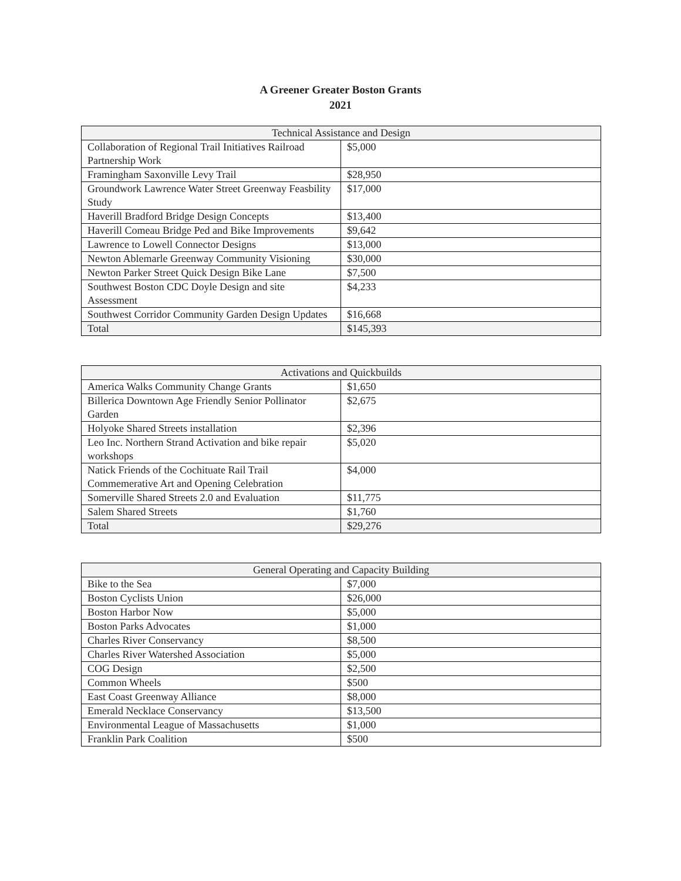A Greener Greater Boston Grants
2021
| Technical Assistance and Design | |
| --- | --- |
| Collaboration of Regional Trail Initiatives Railroad Partnership Work | $5,000 |
| Framingham Saxonville Levy Trail | $28,950 |
| Groundwork Lawrence Water Street Greenway Feasbility Study | $17,000 |
| Haverill Bradford Bridge Design Concepts | $13,400 |
| Haverill Comeau Bridge Ped and Bike Improvements | $9,642 |
| Lawrence to Lowell Connector Designs | $13,000 |
| Newton Ablemarle Greenway Community Visioning | $30,000 |
| Newton Parker Street Quick Design Bike Lane | $7,500 |
| Southwest Boston CDC Doyle Design and site Assessment | $4,233 |
| Southwest Corridor Community Garden Design Updates | $16,668 |
| Total | $145,393 |
| Activations and Quickbuilds | |
| --- | --- |
| America Walks Community Change Grants | $1,650 |
| Billerica Downtown Age Friendly Senior Pollinator Garden | $2,675 |
| Holyoke Shared Streets installation | $2,396 |
| Leo Inc. Northern Strand Activation and bike repair workshops | $5,020 |
| Natick Friends of the Cochituate Rail Trail Commemerative Art and Opening Celebration | $4,000 |
| Somerville Shared Streets 2.0 and Evaluation | $11,775 |
| Salem Shared Streets | $1,760 |
| Total | $29,276 |
| General Operating and Capacity Building | |
| --- | --- |
| Bike to the Sea | $7,000 |
| Boston Cyclists Union | $26,000 |
| Boston Harbor Now | $5,000 |
| Boston Parks Advocates | $1,000 |
| Charles River Conservancy | $8,500 |
| Charles River Watershed Association | $5,000 |
| COG Design | $2,500 |
| Common Wheels | $500 |
| East Coast Greenway Alliance | $8,000 |
| Emerald Necklace Conservancy | $13,500 |
| Environmental League of Massachusetts | $1,000 |
| Franklin Park Coalition | $500 |